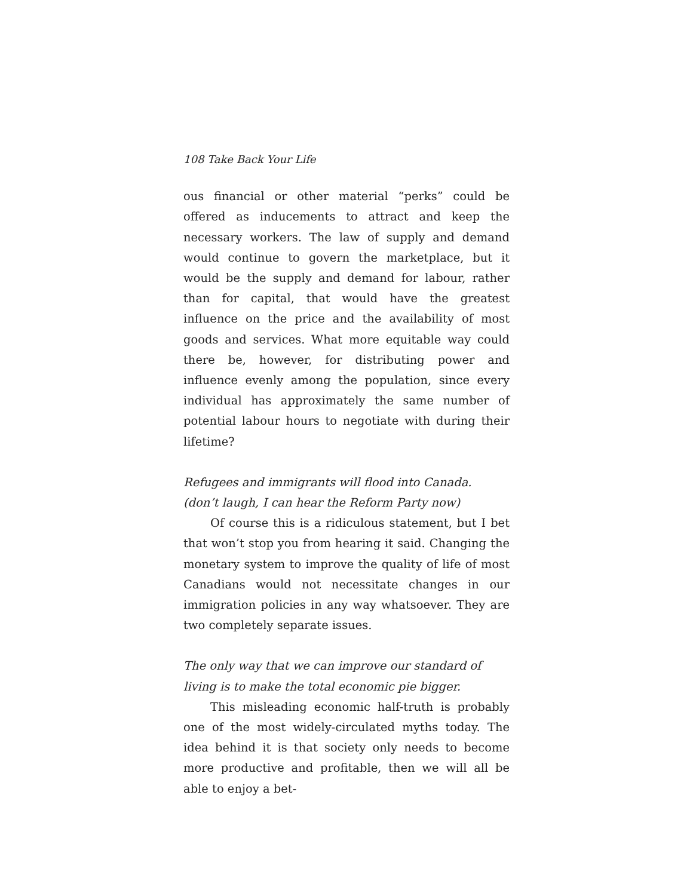108 Take Back Your Life
ous financial or other material “perks” could be offered as inducements to attract and keep the necessary workers. The law of supply and demand would continue to govern the marketplace, but it would be the supply and demand for labour, rather than for capital, that would have the greatest influence on the price and the availability of most goods and services. What more equitable way could there be, however, for distributing power and influence evenly among the population, since every individual has approximately the same number of potential labour hours to negotiate with during their lifetime?
Refugees and immigrants will flood into Canada.
(don’t laugh, I can hear the Reform Party now)
Of course this is a ridiculous statement, but I bet that won’t stop you from hearing it said. Changing the monetary system to improve the quality of life of most Canadians would not necessitate changes in our immigration policies in any way whatsoever. They are two completely separate issues.
The only way that we can improve our standard of living is to make the total economic pie bigger.
This misleading economic half-truth is probably one of the most widely-circulated myths today. The idea behind it is that society only needs to become more productive and profitable, then we will all be able to enjoy a bet-